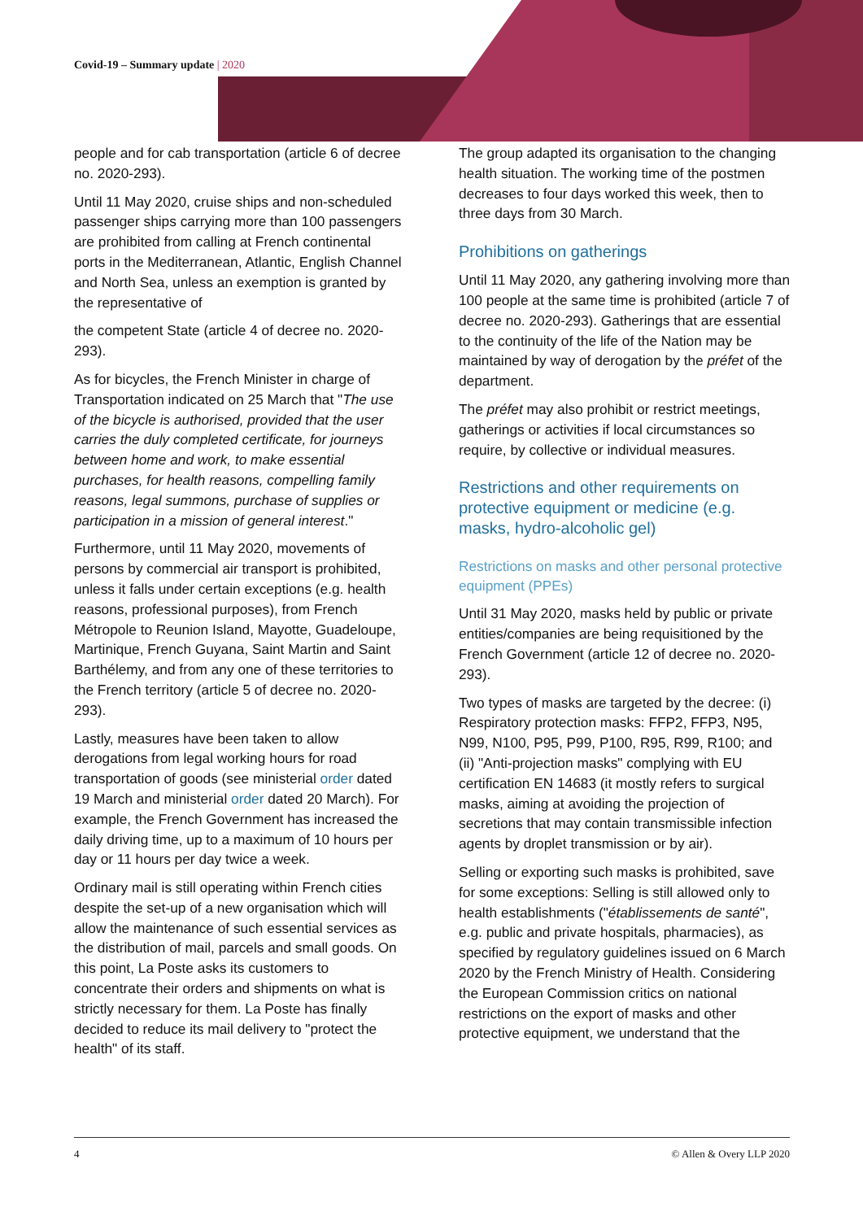Covid-19 – Summary update | 2020
people and for cab transportation (article 6 of decree no. 2020-293).
Until 11 May 2020, cruise ships and non-scheduled passenger ships carrying more than 100 passengers are prohibited from calling at French continental ports in the Mediterranean, Atlantic, English Channel and North Sea, unless an exemption is granted by the representative of
the competent State (article 4 of decree no. 2020-293).
As for bicycles, the French Minister in charge of Transportation indicated on 25 March that "The use of the bicycle is authorised, provided that the user carries the duly completed certificate, for journeys between home and work, to make essential purchases, for health reasons, compelling family reasons, legal summons, purchase of supplies or participation in a mission of general interest."
Furthermore, until 11 May 2020, movements of persons by commercial air transport is prohibited, unless it falls under certain exceptions (e.g. health reasons, professional purposes), from French Métropole to Reunion Island, Mayotte, Guadeloupe, Martinique, French Guyana, Saint Martin and Saint Barthélemy, and from any one of these territories to the French territory (article 5 of decree no. 2020-293).
Lastly, measures have been taken to allow derogations from legal working hours for road transportation of goods (see ministerial order dated 19 March and ministerial order dated 20 March). For example, the French Government has increased the daily driving time, up to a maximum of 10 hours per day or 11 hours per day twice a week.
Ordinary mail is still operating within French cities despite the set-up of a new organisation which will allow the maintenance of such essential services as the distribution of mail, parcels and small goods. On this point, La Poste asks its customers to concentrate their orders and shipments on what is strictly necessary for them. La Poste has finally decided to reduce its mail delivery to "protect the health" of its staff.
The group adapted its organisation to the changing health situation. The working time of the postmen decreases to four days worked this week, then to three days from 30 March.
Prohibitions on gatherings
Until 11 May 2020, any gathering involving more than 100 people at the same time is prohibited (article 7 of decree no. 2020-293). Gatherings that are essential to the continuity of the life of the Nation may be maintained by way of derogation by the préfet of the department.
The préfet may also prohibit or restrict meetings, gatherings or activities if local circumstances so require, by collective or individual measures.
Restrictions and other requirements on protective equipment or medicine (e.g. masks, hydro-alcoholic gel)
Restrictions on masks and other personal protective equipment (PPEs)
Until 31 May 2020, masks held by public or private entities/companies are being requisitioned by the French Government (article 12 of decree no. 2020-293).
Two types of masks are targeted by the decree: (i) Respiratory protection masks: FFP2, FFP3, N95, N99, N100, P95, P99, P100, R95, R99, R100; and (ii) "Anti-projection masks" complying with EU certification EN 14683 (it mostly refers to surgical masks, aiming at avoiding the projection of secretions that may contain transmissible infection agents by droplet transmission or by air).
Selling or exporting such masks is prohibited, save for some exceptions: Selling is still allowed only to health establishments ("établissements de santé", e.g. public and private hospitals, pharmacies), as specified by regulatory guidelines issued on 6 March 2020 by the French Ministry of Health. Considering the European Commission critics on national restrictions on the export of masks and other protective equipment, we understand that the
4 © Allen & Overy LLP 2020